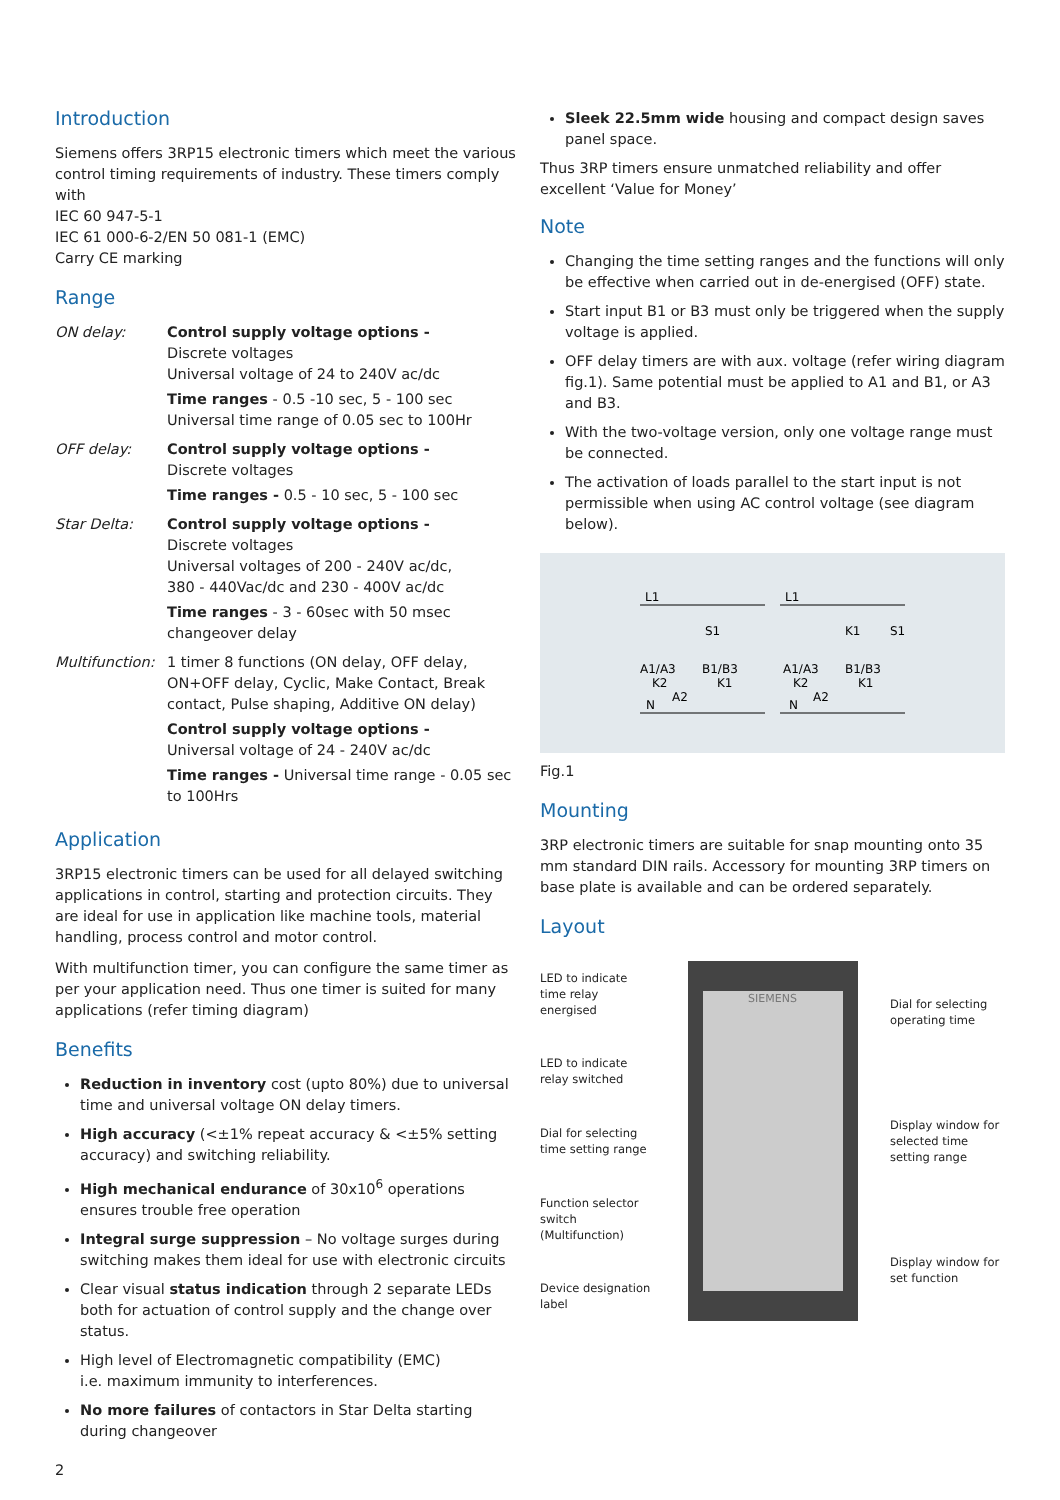Introduction
Siemens offers 3RP15 electronic timers which meet the various control timing requirements of industry. These timers comply with
IEC 60 947-5-1
IEC 61 000-6-2/EN 50 081-1 (EMC)
Carry CE marking
Range
ON delay: Control supply voltage options -
Discrete voltages
Universal voltage of 24 to 240V ac/dc
Time ranges - 0.5 -10 sec, 5 - 100 sec
Universal time range of 0.05 sec to 100Hr
OFF delay: Control supply voltage options -
Discrete voltages
Time ranges - 0.5 - 10 sec, 5 - 100 sec
Star Delta: Control supply voltage options -
Discrete voltages
Universal voltages of 200 - 240V ac/dc,
380 - 440Vac/dc and 230 - 400V ac/dc
Time ranges - 3 - 60sec with 50 msec changeover delay
Multifunction:
1 timer 8 functions (ON delay, OFF delay, ON+OFF delay, Cyclic, Make Contact, Break contact, Pulse shaping, Additive ON delay)
Control supply voltage options -
Universal voltage of 24 - 240V ac/dc
Time ranges - Universal time range - 0.05 sec to 100Hrs
Application
3RP15 electronic timers can be used for all delayed switching applications in control, starting and protection circuits. They are ideal for use in application like machine tools, material handling, process control and motor control.
With multifunction timer, you can configure the same timer as per your application need. Thus one timer is suited for many applications (refer timing diagram)
Benefits
Reduction in inventory cost (upto 80%) due to universal time and universal voltage ON delay timers.
High accuracy (<±1% repeat accuracy & <±5% setting accuracy) and switching reliability.
High mechanical endurance of 30x10<sup>6</sup> operations ensures trouble free operation
Integral surge suppression – No voltage surges during switching makes them ideal for use with electronic circuits
Clear visual status indication through 2 separate LEDs both for actuation of control supply and the change over status.
High level of Electromagnetic compatibility (EMC)
i.e. maximum immunity to interferences.
No more failures of contactors in Star Delta starting during changeover
2
Sleek 22.5mm wide housing and compact design saves panel space.
Thus 3RP timers ensure unmatched reliability and offer excellent ‘Value for Money’
Note
Changing the time setting ranges and the functions will only be effective when carried out in de-energised (OFF) state.
Start input B1 or B3 must only be triggered when the supply voltage is applied.
OFF delay timers are with aux. voltage (refer wiring diagram fig.1). Same potential must be applied to A1 and B1, or A3 and B3.
With the two-voltage version, only one voltage range must be connected.
The activation of loads parallel to the start input is not permissible when using AC control voltage (see diagram below).
L1
L1
S1
K1
S1
A1/A3
B1/B3
A1/A3
B1/B3
K2
K1
K2
K1
A2
A2
N
N
Fig.1
Mounting
3RP electronic timers are suitable for snap mounting onto 35 mm standard DIN rails. Accessory for mounting 3RP timers on base plate is available and can be ordered separately.
Layout
LED to indicate time relay energised
LED to indicate relay switched
Dial for selecting time setting range
Function selector switch (Multifunction)
Device designation label
SIEMENS
Dial for selecting operating time
Display window for selected time setting range
Display window for set function